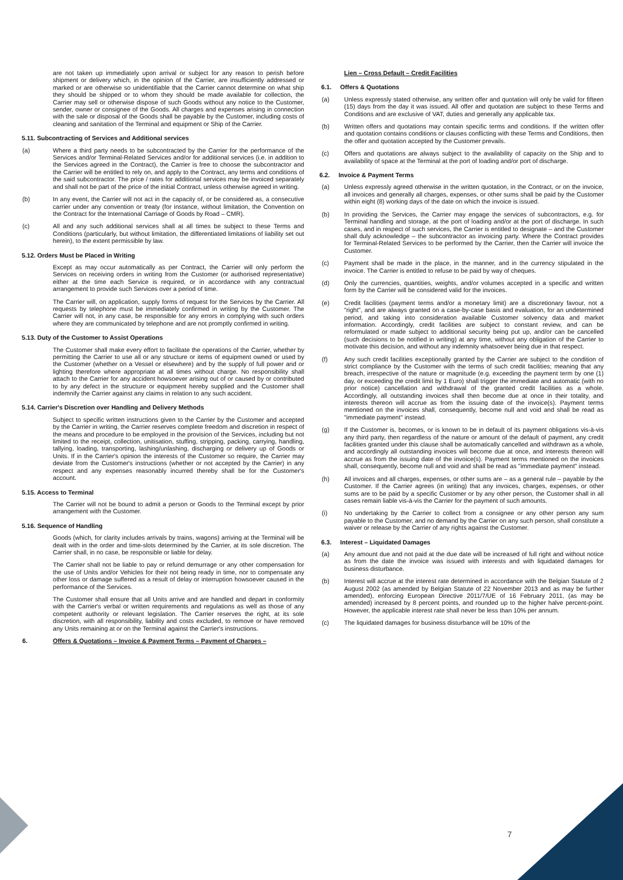are not taken up immediately upon arrival or subject for any reason to perish before shipment or delivery which, in the opinion of the Carrier, are insufficiently addressed or marked or are otherwise so unidentifiable that the Carrier cannot determine on what ship they should be shipped or to whom they should be made available for collection, the Carrier may sell or otherwise dispose of such Goods without any notice to the Customer, sender, owner or consignee of the Goods. All charges and expenses arising in connection with the sale or disposal of the Goods shall be payable by the Customer, including costs of cleaning and sanitation of the Terminal and equipment or Ship of the Carrier.
5.11. Subcontracting of Services and Additional services
(a) Where a third party needs to be subcontracted by the Carrier for the performance of the Services and/or Terminal-Related Services and/or for additional services (i.e. in addition to the Services agreed in the Contract), the Carrier is free to choose the subcontractor and the Carrier will be entitled to rely on, and apply to the Contract, any terms and conditions of the said subcontractor. The price / rates for additional services may be invoiced separately and shall not be part of the price of the initial Contract, unless otherwise agreed in writing.
(b) In any event, the Carrier will not act in the capacity of, or be considered as, a consecutive carrier under any convention or treaty (for instance, without limitation, the Convention on the Contract for the International Carriage of Goods by Road – CMR).
(c) All and any such additional services shall at all times be subject to these Terms and Conditions (particularly, but without limitation, the differentiated limitations of liability set out herein), to the extent permissible by law.
5.12. Orders Must be Placed in Writing
Except as may occur automatically as per Contract, the Carrier will only perform the Services on receiving orders in writing from the Customer (or authorised representative) either at the time each Service is required, or in accordance with any contractual arrangement to provide such Services over a period of time.
The Carrier will, on application, supply forms of request for the Services by the Carrier. All requests by telephone must be immediately confirmed in writing by the Customer. The Carrier will not, in any case, be responsible for any errors in complying with such orders where they are communicated by telephone and are not promptly confirmed in writing.
5.13. Duty of the Customer to Assist Operations
The Customer shall make every effort to facilitate the operations of the Carrier, whether by permitting the Carrier to use all or any structure or items of equipment owned or used by the Customer (whether on a Vessel or elsewhere) and by the supply of full power and or lighting therefore where appropriate at all times without charge. No responsibility shall attach to the Carrier for any accident howsoever arising out of or caused by or contributed to by any defect in the structure or equipment hereby supplied and the Customer shall indemnify the Carrier against any claims in relation to any such accident.
5.14. Carrier's Discretion over Handling and Delivery Methods
Subject to specific written instructions given to the Carrier by the Customer and accepted by the Carrier in writing, the Carrier reserves complete freedom and discretion in respect of the means and procedure to be employed in the provision of the Services, including but not limited to the receipt, collection, unitisation, stuffing, stripping, packing, carrying, handling, tallying, loading, transporting, lashing/unlashing, discharging or delivery up of Goods or Units. If in the Carrier's opinion the interests of the Customer so require, the Carrier may deviate from the Customer's instructions (whether or not accepted by the Carrier) in any respect and any expenses reasonably incurred thereby shall be for the Customer's account.
5.15. Access to Terminal
The Carrier will not be bound to admit a person or Goods to the Terminal except by prior arrangement with the Customer.
5.16. Sequence of Handling
Goods (which, for clarity includes arrivals by trains, wagons) arriving at the Terminal will be dealt with in the order and time-slots determined by the Carrier, at its sole discretion. The Carrier shall, in no case, be responsible or liable for delay.
The Carrier shall not be liable to pay or refund demurrage or any other compensation for the use of Units and/or Vehicles for their not being ready in time, nor to compensate any other loss or damage suffered as a result of delay or interruption howsoever caused in the performance of the Services.
The Customer shall ensure that all Units arrive and are handled and depart in conformity with the Carrier's verbal or written requirements and regulations as well as those of any competent authority or relevant legislation. The Carrier reserves the right, at its sole discretion, with all responsibility, liability and costs excluded, to remove or have removed any Units remaining at or on the Terminal against the Carrier's instructions.
6. Offers & Quotations – Invoice & Payment Terms – Payment of Charges –
Lien – Cross Default – Credit Facilities
6.1. Offers & Quotations
(a) Unless expressly stated otherwise, any written offer and quotation will only be valid for fifteen (15) days from the day it was issued. All offer and quotation are subject to these Terms and Conditions and are exclusive of VAT, duties and generally any applicable tax.
(b) Written offers and quotations may contain specific terms and conditions. If the written offer and quotation contains conditions or clauses conflicting with these Terms and Conditions, then the offer and quotation accepted by the Customer prevails.
(c) Offers and quotations are always subject to the availability of capacity on the Ship and to availability of space at the Terminal at the port of loading and/or port of discharge.
6.2. Invoice & Payment Terms
(a) Unless expressly agreed otherwise in the written quotation, in the Contract, or on the invoice, all invoices and generally all charges, expenses, or other sums shall be paid by the Customer within eight (8) working days of the date on which the invoice is issued.
(b) In providing the Services, the Carrier may engage the services of subcontractors, e.g. for Terminal handling and storage, at the port of loading and/or at the port of discharge. In such cases, and in respect of such services, the Carrier is entitled to designate – and the Customer shall duly acknowledge – the subcontractor as invoicing party. Where the Contract provides for Terminal-Related Services to be performed by the Carrier, then the Carrier will invoice the Customer.
(c) Payment shall be made in the place, in the manner, and in the currency stipulated in the invoice. The Carrier is entitled to refuse to be paid by way of cheques.
(d) Only the currencies, quantities, weights, and/or volumes accepted in a specific and written form by the Carrier will be considered valid for the invoices.
(e) Credit facilities (payment terms and/or a monetary limit) are a discretionary favour, not a "right", and are always granted on a case-by-case basis and evaluation, for an undetermined period, and taking into consideration available Customer solvency data and market information. Accordingly, credit facilities are subject to constant review, and can be reformulated or made subject to additional security being put up, and/or can be cancelled (such decisions to be notified in writing) at any time, without any obligation of the Carrier to motivate this decision, and without any indemnity whatsoever being due in that respect.
(f) Any such credit facilities exceptionally granted by the Carrier are subject to the condition of strict compliance by the Customer with the terms of such credit facilities; meaning that any breach, irrespective of the nature or magnitude (e.g. exceeding the payment term by one (1) day, or exceeding the credit limit by 1 Euro) shall trigger the immediate and automatic (with no prior notice) cancellation and withdrawal of the granted credit facilities as a whole. Accordingly, all outstanding invoices shall then become due at once in their totality, and interests thereon will accrue as from the issuing date of the invoice(s). Payment terms mentioned on the invoices shall, consequently, become null and void and shall be read as "immediate payment" instead.
(g) If the Customer is, becomes, or is known to be in default of its payment obligations vis-à-vis any third party, then regardless of the nature or amount of the default of payment, any credit facilities granted under this clause shall be automatically cancelled and withdrawn as a whole, and accordingly all outstanding invoices will become due at once, and interests thereon will accrue as from the issuing date of the invoice(s). Payment terms mentioned on the invoices shall, consequently, become null and void and shall be read as "immediate payment" instead.
(h) All invoices and all charges, expenses, or other sums are – as a general rule – payable by the Customer. If the Carrier agrees (in writing) that any invoices, charges, expenses, or other sums are to be paid by a specific Customer or by any other person, the Customer shall in all cases remain liable vis-à-vis the Carrier for the payment of such amounts.
(i) No undertaking by the Carrier to collect from a consignee or any other person any sum payable to the Customer, and no demand by the Carrier on any such person, shall constitute a waiver or release by the Carrier of any rights against the Customer.
6.3. Interest – Liquidated Damages
(a) Any amount due and not paid at the due date will be increased of full right and without notice as from the date the invoice was issued with interests and with liquidated damages for business disturbance.
(b) Interest will accrue at the interest rate determined in accordance with the Belgian Statute of 2 August 2002 (as amended by Belgian Statute of 22 November 2013 and as may be further amended), enforcing European Directive 2011/7/UE of 16 February 2011, (as may be amended) increased by 8 percent points, and rounded up to the higher halve percent-point. However, the applicable interest rate shall never be less than 10% per annum.
(c) The liquidated damages for business disturbance will be 10% of the
7